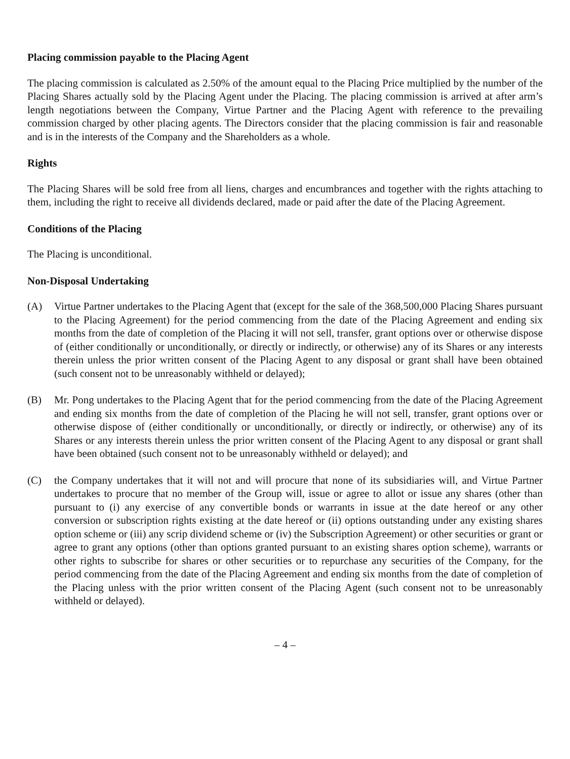Placing commission payable to the Placing Agent
The placing commission is calculated as 2.50% of the amount equal to the Placing Price multiplied by the number of the Placing Shares actually sold by the Placing Agent under the Placing. The placing commission is arrived at after arm’s length negotiations between the Company, Virtue Partner and the Placing Agent with reference to the prevailing commission charged by other placing agents. The Directors consider that the placing commission is fair and reasonable and is in the interests of the Company and the Shareholders as a whole.
Rights
The Placing Shares will be sold free from all liens, charges and encumbrances and together with the rights attaching to them, including the right to receive all dividends declared, made or paid after the date of the Placing Agreement.
Conditions of the Placing
The Placing is unconditional.
Non-Disposal Undertaking
(A) Virtue Partner undertakes to the Placing Agent that (except for the sale of the 368,500,000 Placing Shares pursuant to the Placing Agreement) for the period commencing from the date of the Placing Agreement and ending six months from the date of completion of the Placing it will not sell, transfer, grant options over or otherwise dispose of (either conditionally or unconditionally, or directly or indirectly, or otherwise) any of its Shares or any interests therein unless the prior written consent of the Placing Agent to any disposal or grant shall have been obtained (such consent not to be unreasonably withheld or delayed);
(B) Mr. Pong undertakes to the Placing Agent that for the period commencing from the date of the Placing Agreement and ending six months from the date of completion of the Placing he will not sell, transfer, grant options over or otherwise dispose of (either conditionally or unconditionally, or directly or indirectly, or otherwise) any of its Shares or any interests therein unless the prior written consent of the Placing Agent to any disposal or grant shall have been obtained (such consent not to be unreasonably withheld or delayed); and
(C) the Company undertakes that it will not and will procure that none of its subsidiaries will, and Virtue Partner undertakes to procure that no member of the Group will, issue or agree to allot or issue any shares (other than pursuant to (i) any exercise of any convertible bonds or warrants in issue at the date hereof or any other conversion or subscription rights existing at the date hereof or (ii) options outstanding under any existing shares option scheme or (iii) any scrip dividend scheme or (iv) the Subscription Agreement) or other securities or grant or agree to grant any options (other than options granted pursuant to an existing shares option scheme), warrants or other rights to subscribe for shares or other securities or to repurchase any securities of the Company, for the period commencing from the date of the Placing Agreement and ending six months from the date of completion of the Placing unless with the prior written consent of the Placing Agent (such consent not to be unreasonably withheld or delayed).
– 4 –